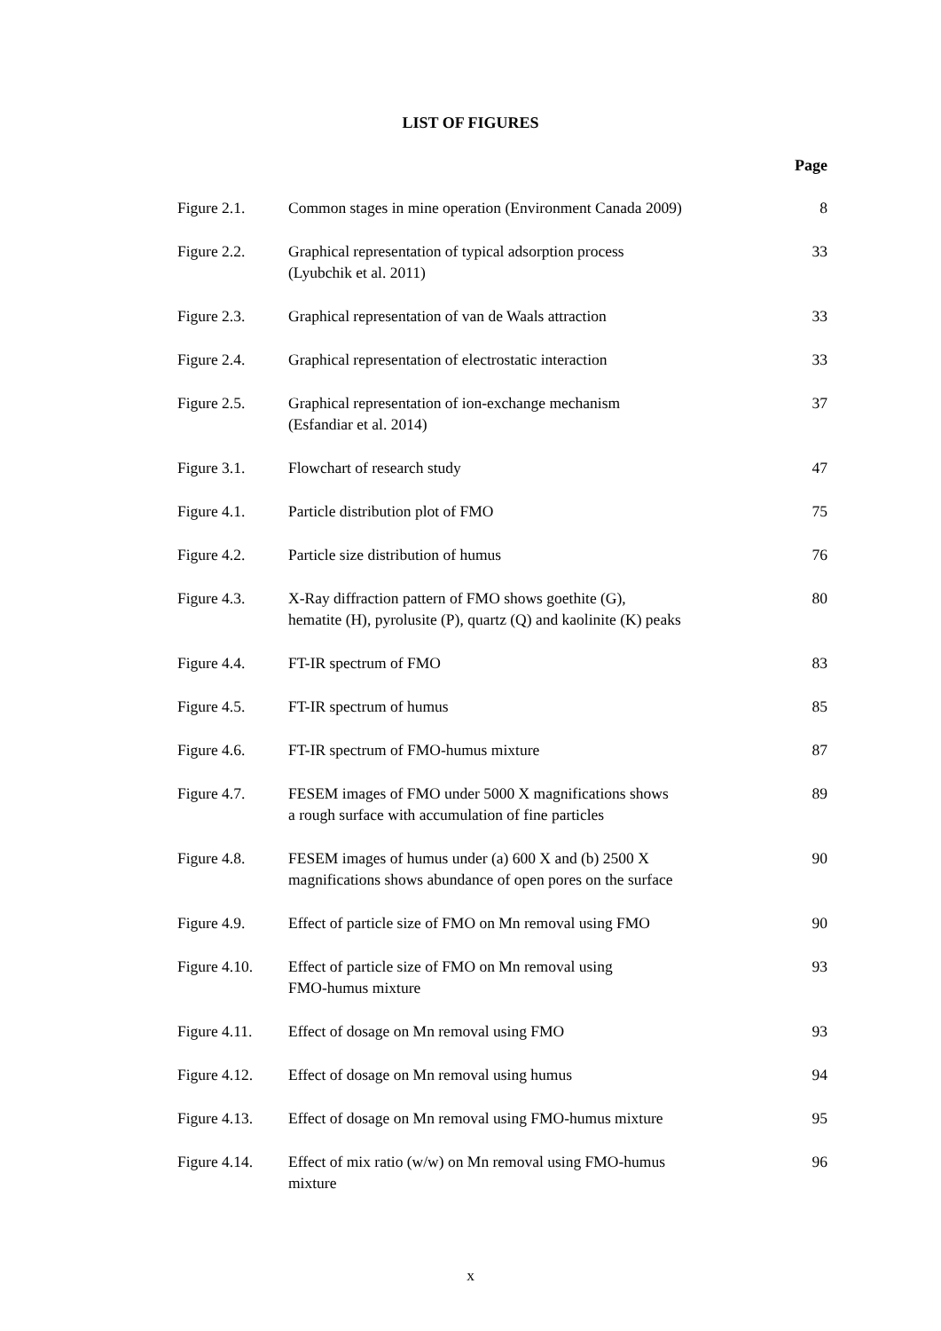LIST OF FIGURES
Page
| Figure 2.1. | Common stages in mine operation (Environment Canada 2009) | 8 |
| Figure 2.2. | Graphical representation of typical adsorption process (Lyubchik et al. 2011) | 33 |
| Figure 2.3. | Graphical representation of van de Waals attraction | 33 |
| Figure 2.4. | Graphical representation of electrostatic interaction | 33 |
| Figure 2.5. | Graphical representation of ion-exchange mechanism (Esfandiar et al. 2014) | 37 |
| Figure 3.1. | Flowchart of research study | 47 |
| Figure 4.1. | Particle distribution plot of FMO | 75 |
| Figure 4.2. | Particle size distribution of humus | 76 |
| Figure 4.3. | X-Ray diffraction pattern of FMO shows goethite (G), hematite (H), pyrolusite (P), quartz (Q) and kaolinite (K) peaks | 80 |
| Figure 4.4. | FT-IR spectrum of FMO | 83 |
| Figure 4.5. | FT-IR spectrum of humus | 85 |
| Figure 4.6. | FT-IR spectrum of FMO-humus mixture | 87 |
| Figure 4.7. | FESEM images of FMO under 5000 X magnifications shows a rough surface with accumulation of fine particles | 89 |
| Figure 4.8. | FESEM images of humus under (a) 600 X and (b) 2500 X magnifications shows abundance of open pores on the surface | 90 |
| Figure 4.9. | Effect of particle size of FMO on Mn removal using FMO | 90 |
| Figure 4.10. | Effect of particle size of FMO on Mn removal using FMO-humus mixture | 93 |
| Figure 4.11. | Effect of dosage on Mn removal using FMO | 93 |
| Figure 4.12. | Effect of dosage on Mn removal using humus | 94 |
| Figure 4.13. | Effect of dosage on Mn removal using FMO-humus mixture | 95 |
| Figure 4.14. | Effect of mix ratio (w/w) on Mn removal using FMO-humus mixture | 96 |
x